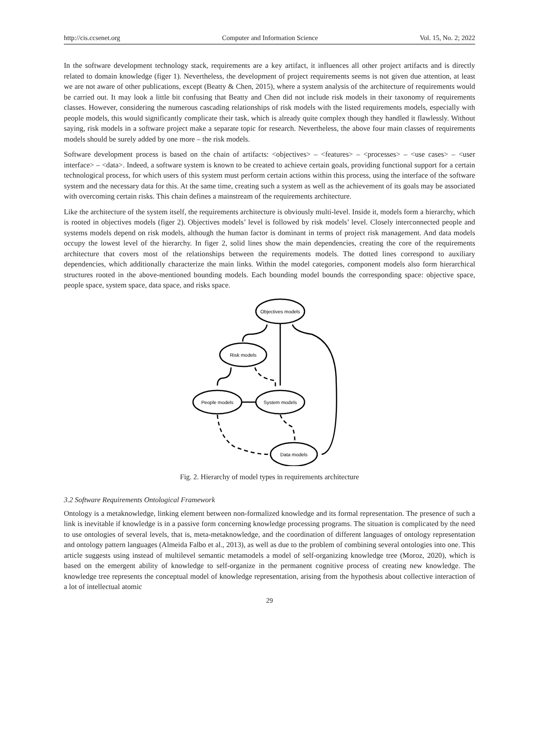http://cis.ccsenet.org Computer and Information Science Vol. 15, No. 2; 2022
In the software development technology stack, requirements are a key artifact, it influences all other project artifacts and is directly related to domain knowledge (figer 1). Nevertheless, the development of project requirements seems is not given due attention, at least we are not aware of other publications, except (Beatty & Chen, 2015), where a system analysis of the architecture of requirements would be carried out. It may look a little bit confusing that Beatty and Chen did not include risk models in their taxonomy of requirements classes. However, considering the numerous cascading relationships of risk models with the listed requirements models, especially with people models, this would significantly complicate their task, which is already quite complex though they handled it flawlessly. Without saying, risk models in a software project make a separate topic for research. Nevertheless, the above four main classes of requirements models should be surely added by one more – the risk models.
Software development process is based on the chain of artifacts: <objectives> – <features> – <processes> – <use cases> – <user interface> – <data>. Indeed, a software system is known to be created to achieve certain goals, providing functional support for a certain technological process, for which users of this system must perform certain actions within this process, using the interface of the software system and the necessary data for this. At the same time, creating such a system as well as the achievement of its goals may be associated with overcoming certain risks. This chain defines a mainstream of the requirements architecture.
Like the architecture of the system itself, the requirements architecture is obviously multi-level. Inside it, models form a hierarchy, which is rooted in objectives models (figer 2). Objectives models’ level is followed by risk models’ level. Closely interconnected people and systems models depend on risk models, although the human factor is dominant in terms of project risk management. And data models occupy the lowest level of the hierarchy. In figer 2, solid lines show the main dependencies, creating the core of the requirements architecture that covers most of the relationships between the requirements models. The dotted lines correspond to auxiliary dependencies, which additionally characterize the main links. Within the model categories, component models also form hierarchical structures rooted in the above-mentioned bounding models. Each bounding model bounds the corresponding space: objective space, people space, system space, data space, and risks space.
Objectives models
Risk models
People models
System models
Data models
Fig. 2. Hierarchy of model types in requirements architecture
3.2 Software Requirements Ontological Framework
Ontology is a metaknowledge, linking element between non-formalized knowledge and its formal representation. The presence of such a link is inevitable if knowledge is in a passive form concerning knowledge processing programs. The situation is complicated by the need to use ontologies of several levels, that is, meta-metaknowledge, and the coordination of different languages of ontology representation and ontology pattern languages (Almeida Falbo et al., 2013), as well as due to the problem of combining several ontologies into one. This article suggests using instead of multilevel semantic metamodels a model of self-organizing knowledge tree (Moroz, 2020), which is based on the emergent ability of knowledge to self-organize in the permanent cognitive process of creating new knowledge. The knowledge tree represents the conceptual model of knowledge representation, arising from the hypothesis about collective interaction of a lot of intellectual atomic
29